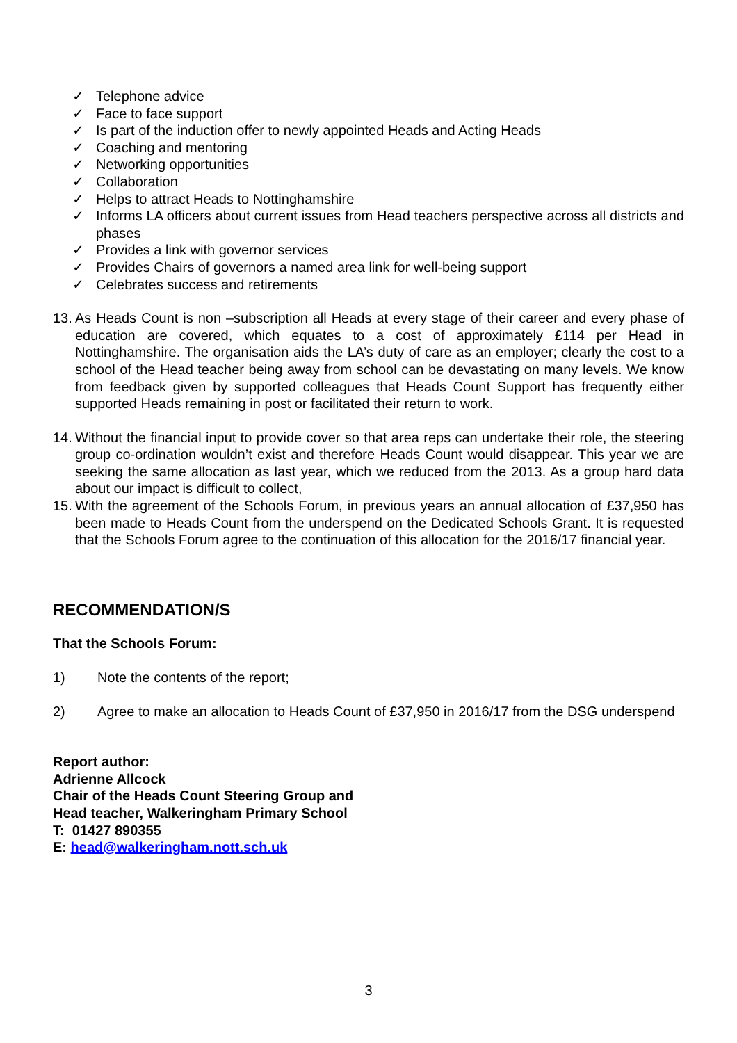✓ Telephone advice
✓ Face to face support
✓ Is part of the induction offer to newly appointed Heads and Acting Heads
✓ Coaching and mentoring
✓ Networking opportunities
✓ Collaboration
✓ Helps to attract Heads to Nottinghamshire
✓ Informs LA officers about current issues from Head teachers perspective across all districts and phases
✓ Provides a link with governor services
✓ Provides Chairs of governors a named area link for well-being support
✓ Celebrates success and retirements
13. As Heads Count is non –subscription all Heads at every stage of their career and every phase of education are covered, which equates to a cost of approximately £114 per Head in Nottinghamshire. The organisation aids the LA’s duty of care as an employer; clearly the cost to a school of the Head teacher being away from school can be devastating on many levels. We know from feedback given by supported colleagues that Heads Count Support has frequently either supported Heads remaining in post or facilitated their return to work.
14. Without the financial input to provide cover so that area reps can undertake their role, the steering group co-ordination wouldn’t exist and therefore Heads Count would disappear. This year we are seeking the same allocation as last year, which we reduced from the 2013. As a group hard data about our impact is difficult to collect,
15. With the agreement of the Schools Forum, in previous years an annual allocation of £37,950 has been made to Heads Count from the underspend on the Dedicated Schools Grant. It is requested that the Schools Forum agree to the continuation of this allocation for the 2016/17 financial year.
RECOMMENDATION/S
That the Schools Forum:
1) Note the contents of the report;
2) Agree to make an allocation to Heads Count of £37,950 in 2016/17 from the DSG underspend
Report author:
Adrienne Allcock
Chair of the Heads Count Steering Group and
Head teacher, Walkeringham Primary School
T: 01427 890355
E: head@walkeringham.nott.sch.uk
3